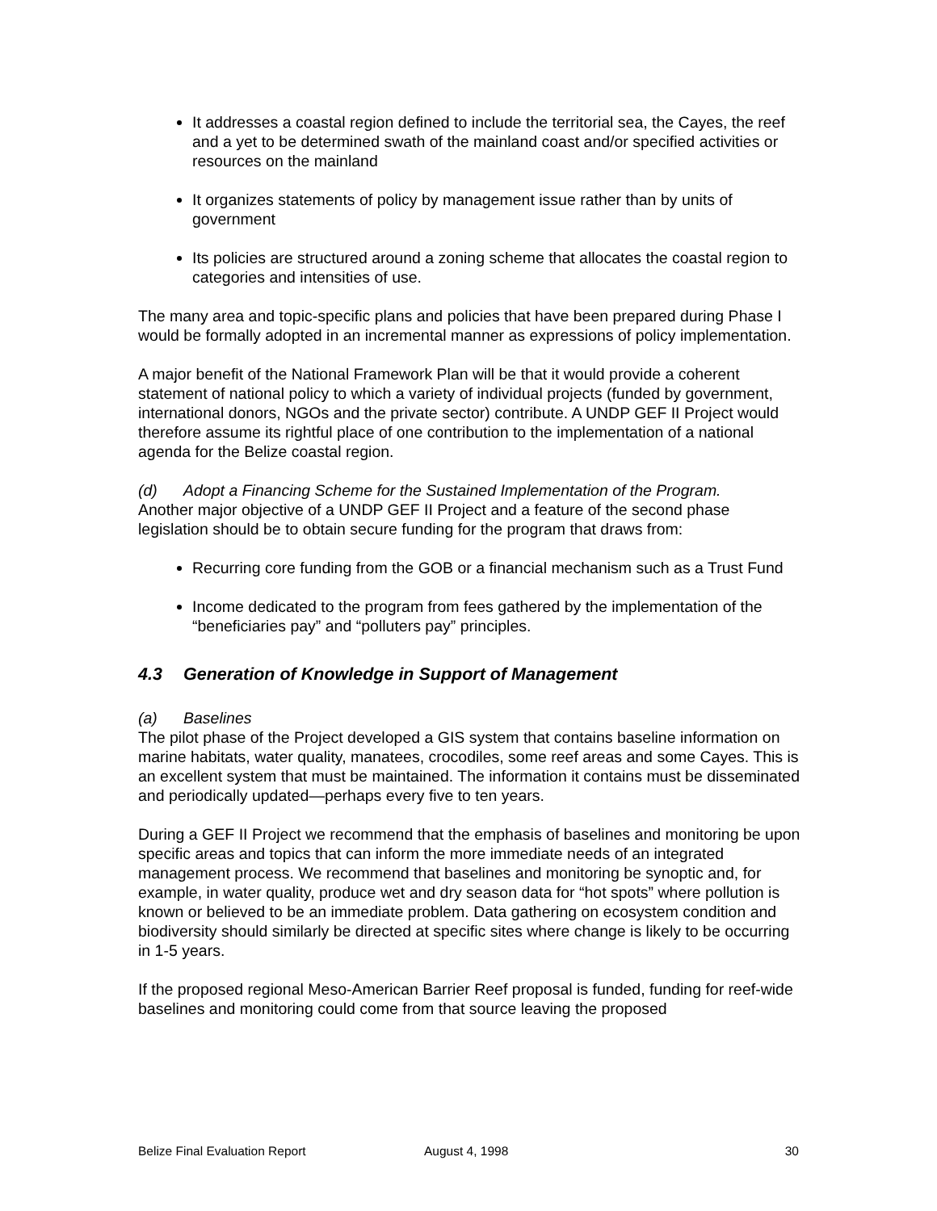It addresses a coastal region defined to include the territorial sea, the Cayes, the reef and a yet to be determined swath of the mainland coast and/or specified activities or resources on the mainland
It organizes statements of policy by management issue rather than by units of government
Its policies are structured around a zoning scheme that allocates the coastal region to categories and intensities of use.
The many area and topic-specific plans and policies that have been prepared during Phase I would be formally adopted in an incremental manner as expressions of policy implementation.
A major benefit of the National Framework Plan will be that it would provide a coherent statement of national policy to which a variety of individual projects (funded by government, international donors, NGOs and the private sector) contribute. A UNDP GEF II Project would therefore assume its rightful place of one contribution to the implementation of a national agenda for the Belize coastal region.
(d) Adopt a Financing Scheme for the Sustained Implementation of the Program.
Another major objective of a UNDP GEF II Project and a feature of the second phase legislation should be to obtain secure funding for the program that draws from:
Recurring core funding from the GOB or a financial mechanism such as a Trust Fund
Income dedicated to the program from fees gathered by the implementation of the “beneficiaries pay” and “polluters pay” principles.
4.3 Generation of Knowledge in Support of Management
(a) Baselines
The pilot phase of the Project developed a GIS system that contains baseline information on marine habitats, water quality, manatees, crocodiles, some reef areas and some Cayes. This is an excellent system that must be maintained. The information it contains must be disseminated and periodically updated—perhaps every five to ten years.
During a GEF II Project we recommend that the emphasis of baselines and monitoring be upon specific areas and topics that can inform the more immediate needs of an integrated management process. We recommend that baselines and monitoring be synoptic and, for example, in water quality, produce wet and dry season data for “hot spots” where pollution is known or believed to be an immediate problem. Data gathering on ecosystem condition and biodiversity should similarly be directed at specific sites where change is likely to be occurring in 1-5 years.
If the proposed regional Meso-American Barrier Reef proposal is funded, funding for reef-wide baselines and monitoring could come from that source leaving the proposed
Belize Final Evaluation Report August 4, 1998 30